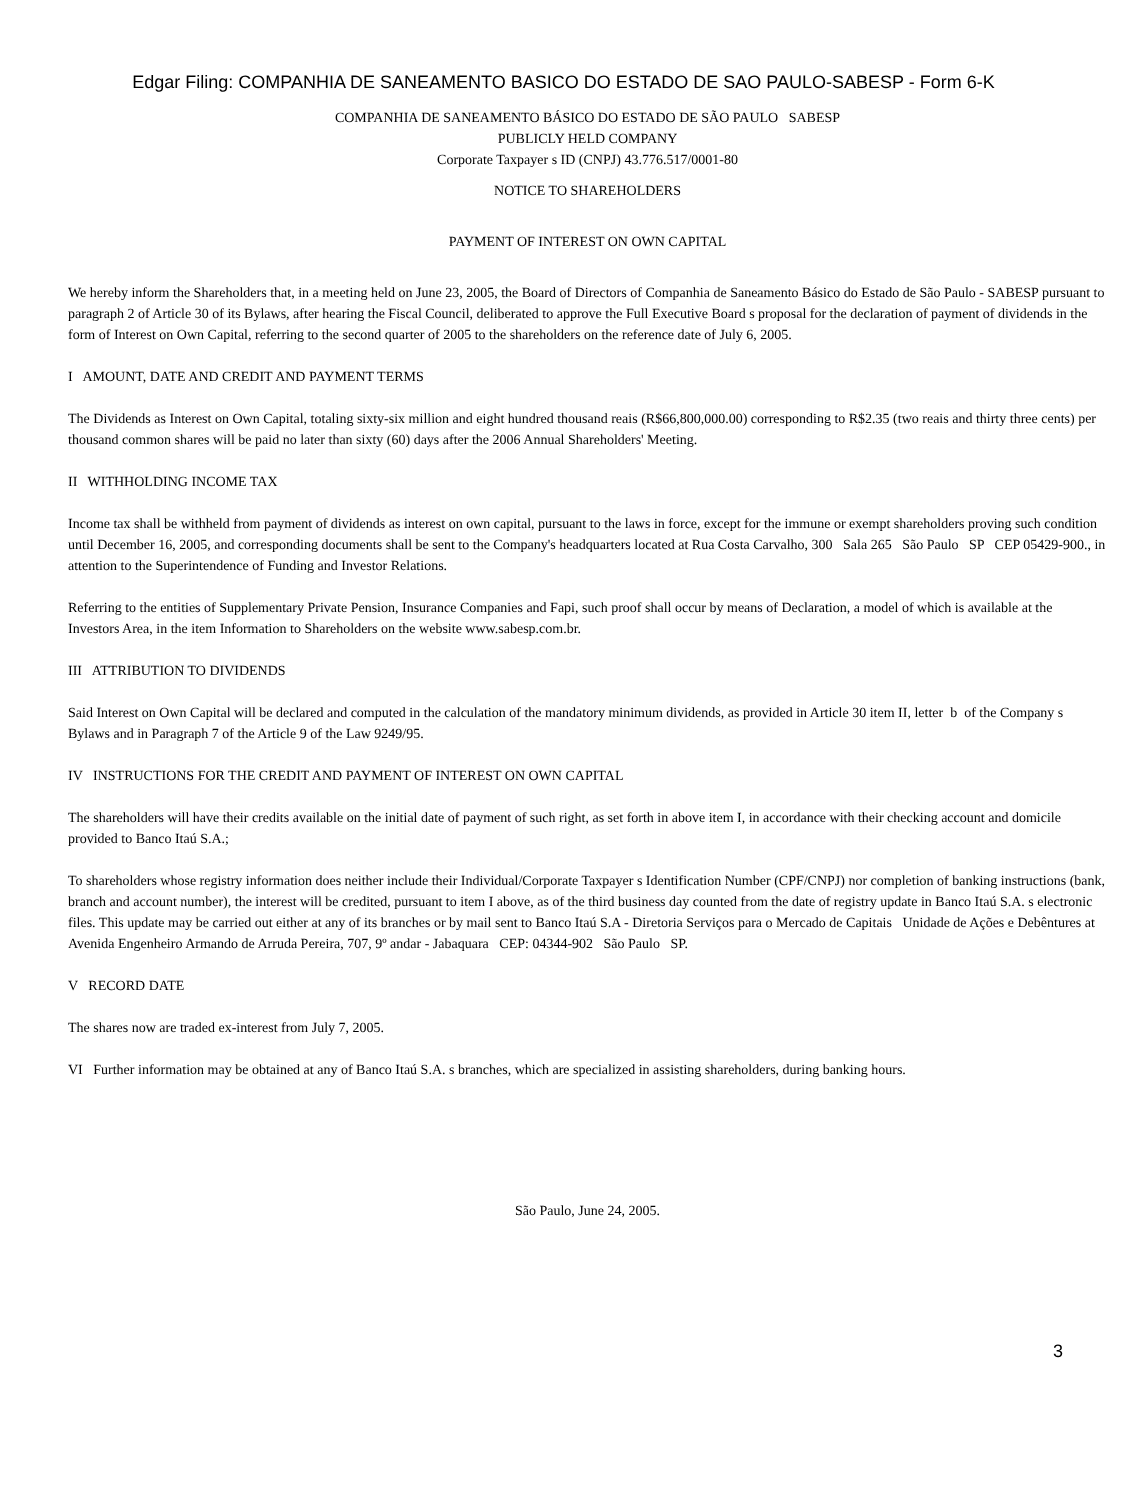Edgar Filing: COMPANHIA DE SANEAMENTO BASICO DO ESTADO DE SAO PAULO-SABESP - Form 6-K
COMPANHIA DE SANEAMENTO BÁSICO DO ESTADO DE SÃO PAULO SABESP
PUBLICLY HELD COMPANY
Corporate Taxpayer s ID (CNPJ) 43.776.517/0001-80
NOTICE TO SHAREHOLDERS
PAYMENT OF INTEREST ON OWN CAPITAL
We hereby inform the Shareholders that, in a meeting held on June 23, 2005, the Board of Directors of Companhia de Saneamento Básico do Estado de São Paulo - SABESP pursuant to paragraph 2 of Article 30 of its Bylaws, after hearing the Fiscal Council, deliberated to approve the Full Executive Board s proposal for the declaration of payment of dividends in the form of Interest on Own Capital, referring to the second quarter of 2005 to the shareholders on the reference date of July 6, 2005.
I AMOUNT, DATE AND CREDIT AND PAYMENT TERMS
The Dividends as Interest on Own Capital, totaling sixty-six million and eight hundred thousand reais (R$66,800,000.00) corresponding to R$2.35 (two reais and thirty three cents) per thousand common shares will be paid no later than sixty (60) days after the 2006 Annual Shareholders' Meeting.
II WITHHOLDING INCOME TAX
Income tax shall be withheld from payment of dividends as interest on own capital, pursuant to the laws in force, except for the immune or exempt shareholders proving such condition until December 16, 2005, and corresponding documents shall be sent to the Company's headquarters located at Rua Costa Carvalho, 300 Sala 265 São Paulo SP CEP 05429-900., in attention to the Superintendence of Funding and Investor Relations.
Referring to the entities of Supplementary Private Pension, Insurance Companies and Fapi, such proof shall occur by means of Declaration, a model of which is available at the Investors Area, in the item Information to Shareholders on the website www.sabesp.com.br.
III ATTRIBUTION TO DIVIDENDS
Said Interest on Own Capital will be declared and computed in the calculation of the mandatory minimum dividends, as provided in Article 30 item II, letter b of the Company s Bylaws and in Paragraph 7 of the Article 9 of the Law 9249/95.
IV INSTRUCTIONS FOR THE CREDIT AND PAYMENT OF INTEREST ON OWN CAPITAL
The shareholders will have their credits available on the initial date of payment of such right, as set forth in above item I, in accordance with their checking account and domicile provided to Banco Itaú S.A.;
To shareholders whose registry information does neither include their Individual/Corporate Taxpayer s Identification Number (CPF/CNPJ) nor completion of banking instructions (bank, branch and account number), the interest will be credited, pursuant to item I above, as of the third business day counted from the date of registry update in Banco Itaú S.A. s electronic files. This update may be carried out either at any of its branches or by mail sent to Banco Itaú S.A - Diretoria Serviços para o Mercado de Capitais Unidade de Ações e Debêntures at Avenida Engenheiro Armando de Arruda Pereira, 707, 9º andar - Jabaquara CEP: 04344-902 São Paulo SP.
V RECORD DATE
The shares now are traded ex-interest from July 7, 2005.
VI Further information may be obtained at any of Banco Itaú S.A. s branches, which are specialized in assisting shareholders, during banking hours.
São Paulo, June 24, 2005.
3